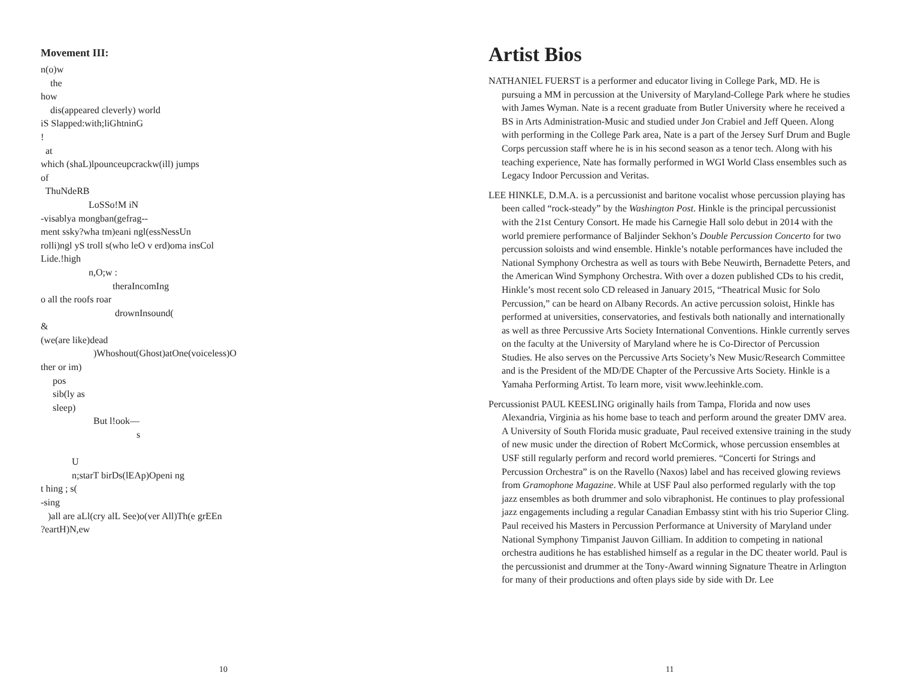Movement III:
n(o)w
    the
how
    dis(appeared cleverly) world
iS Slapped:with;liGhtninG
!
  at
which (shaL)lpounceupcrackw(ill) jumps
of
  ThuNdeRB
                    LoSSo!M iN
-visablya mongban(gefrag--
ment ssky?wha tm)eani ngl(essNessUn
rolli)ngl yS troll s(who leO v erd)oma insCol
Lide.!high
                    n,O;w :
                              theraIncomIng
o all the roofs roar
                               drownInsound(
&
(we(are like)dead
                      )Whoshout(Ghost)atOne(voiceless)O
ther or im)
     pos
     sib(ly as
     sleep)
                      But l!ook—
                                        s

             U
             n;starT birDs(lEAp)Openi ng
t hing ; s(
-sing
   )all are aLl(cry alL See)o(ver All)Th(e grEEn
?eartH)N,ew
10
Artist Bios
NATHANIEL FUERST is a performer and educator living in College Park, MD. He is pursuing a MM in percussion at the University of Maryland-College Park where he studies with James Wyman. Nate is a recent graduate from Butler University where he received a BS in Arts Administration-Music and studied under Jon Crabiel and Jeff Queen. Along with performing in the College Park area, Nate is a part of the Jersey Surf Drum and Bugle Corps percussion staff where he is in his second season as a tenor tech. Along with his teaching experience, Nate has formally performed in WGI World Class ensembles such as Legacy Indoor Percussion and Veritas.
LEE HINKLE, D.M.A. is a percussionist and baritone vocalist whose percussion playing has been called “rock-steady” by the Washington Post. Hinkle is the principal percussionist with the 21st Century Consort. He made his Carnegie Hall solo debut in 2014 with the world premiere performance of Baljinder Sekhon’s Double Percussion Concerto for two percussion soloists and wind ensemble. Hinkle’s notable performances have included the National Symphony Orchestra as well as tours with Bebe Neuwirth, Bernadette Peters, and the American Wind Symphony Orchestra. With over a dozen published CDs to his credit, Hinkle’s most recent solo CD released in January 2015, “Theatrical Music for Solo Percussion,” can be heard on Albany Records. An active percussion soloist, Hinkle has performed at universities, conservatories, and festivals both nationally and internationally as well as three Percussive Arts Society International Conventions. Hinkle currently serves on the faculty at the University of Maryland where he is Co-Director of Percussion Studies. He also serves on the Percussive Arts Society’s New Music/Research Committee and is the President of the MD/DE Chapter of the Percussive Arts Society. Hinkle is a Yamaha Performing Artist. To learn more, visit www.leehinkle.com.
Percussionist PAUL KEESLING originally hails from Tampa, Florida and now uses Alexandria, Virginia as his home base to teach and perform around the greater DMV area. A University of South Florida music graduate, Paul received extensive training in the study of new music under the direction of Robert McCormick, whose percussion ensembles at USF still regularly perform and record world premieres. “Concerti for Strings and Percussion Orchestra” is on the Ravello (Naxos) label and has received glowing reviews from Gramophone Magazine. While at USF Paul also performed regularly with the top jazz ensembles as both drummer and solo vibraphonist. He continues to play professional jazz engagements including a regular Canadian Embassy stint with his trio Superior Cling. Paul received his Masters in Percussion Performance at University of Maryland under National Symphony Timpanist Jauvon Gilliam. In addition to competing in national orchestra auditions he has established himself as a regular in the DC theater world. Paul is the percussionist and drummer at the Tony-Award winning Signature Theatre in Arlington for many of their productions and often plays side by side with Dr. Lee
11